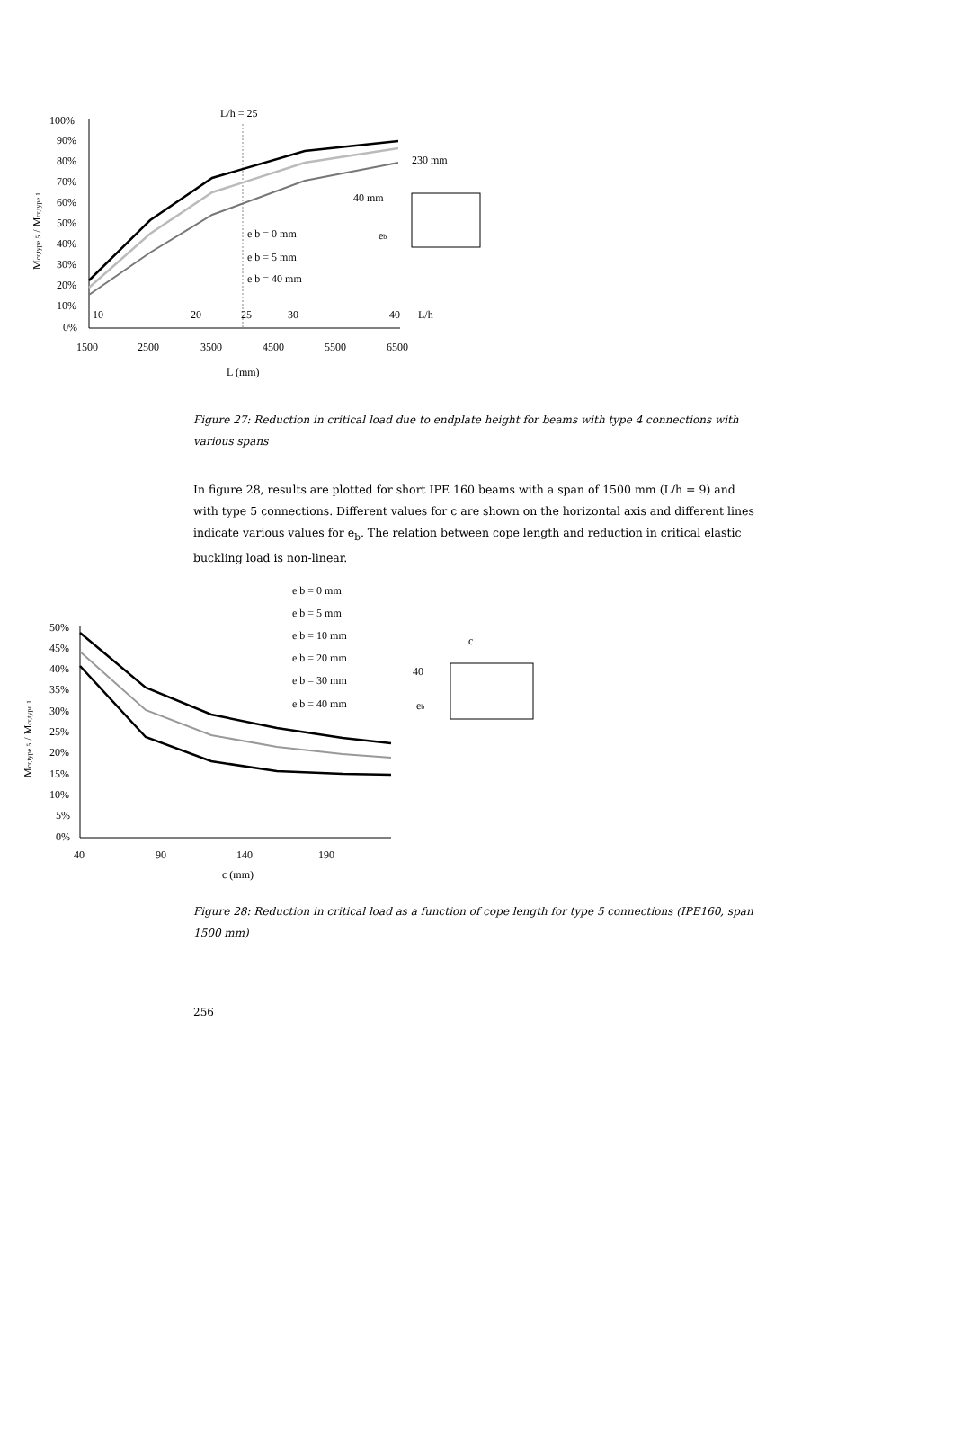L/h = 25
100%
90%
80%
70%
60%
50%
40%
30%
20%
10%
0%
1500
2500
3500
4500
5500
6500
10
20
25
30
40
L/h
L (mm)
Mcr,type 5 / Mcr,type 1
e b = 0 mm
e b = 5 mm
e b = 40 mm
230 mm
40 mm
eb
Figure 27: Reduction in critical load due to endplate height for beams with type 4 connections with various spans
In figure 28, results are plotted for short IPE 160 beams with a span of 1500 mm (L/h = 9) and with type 5 connections. Different values for c are shown on the horizontal axis and different lines indicate various values for e<sub>b</sub>. The relation between cope length and reduction in critical elastic buckling load is non-linear.
e b = 0 mm
e b = 5 mm
e b = 10 mm
e b = 20 mm
e b = 30 mm
e b = 40 mm
50%
45%
40%
35%
30%
25%
20%
15%
10%
5%
0%
40
90
140
190
c (mm)
Mcr,type 5 / Mcr,type 1
c
40
eb
Figure 28: Reduction in critical load as a function of cope length for type 5 connections (IPE160, span 1500 mm)
256